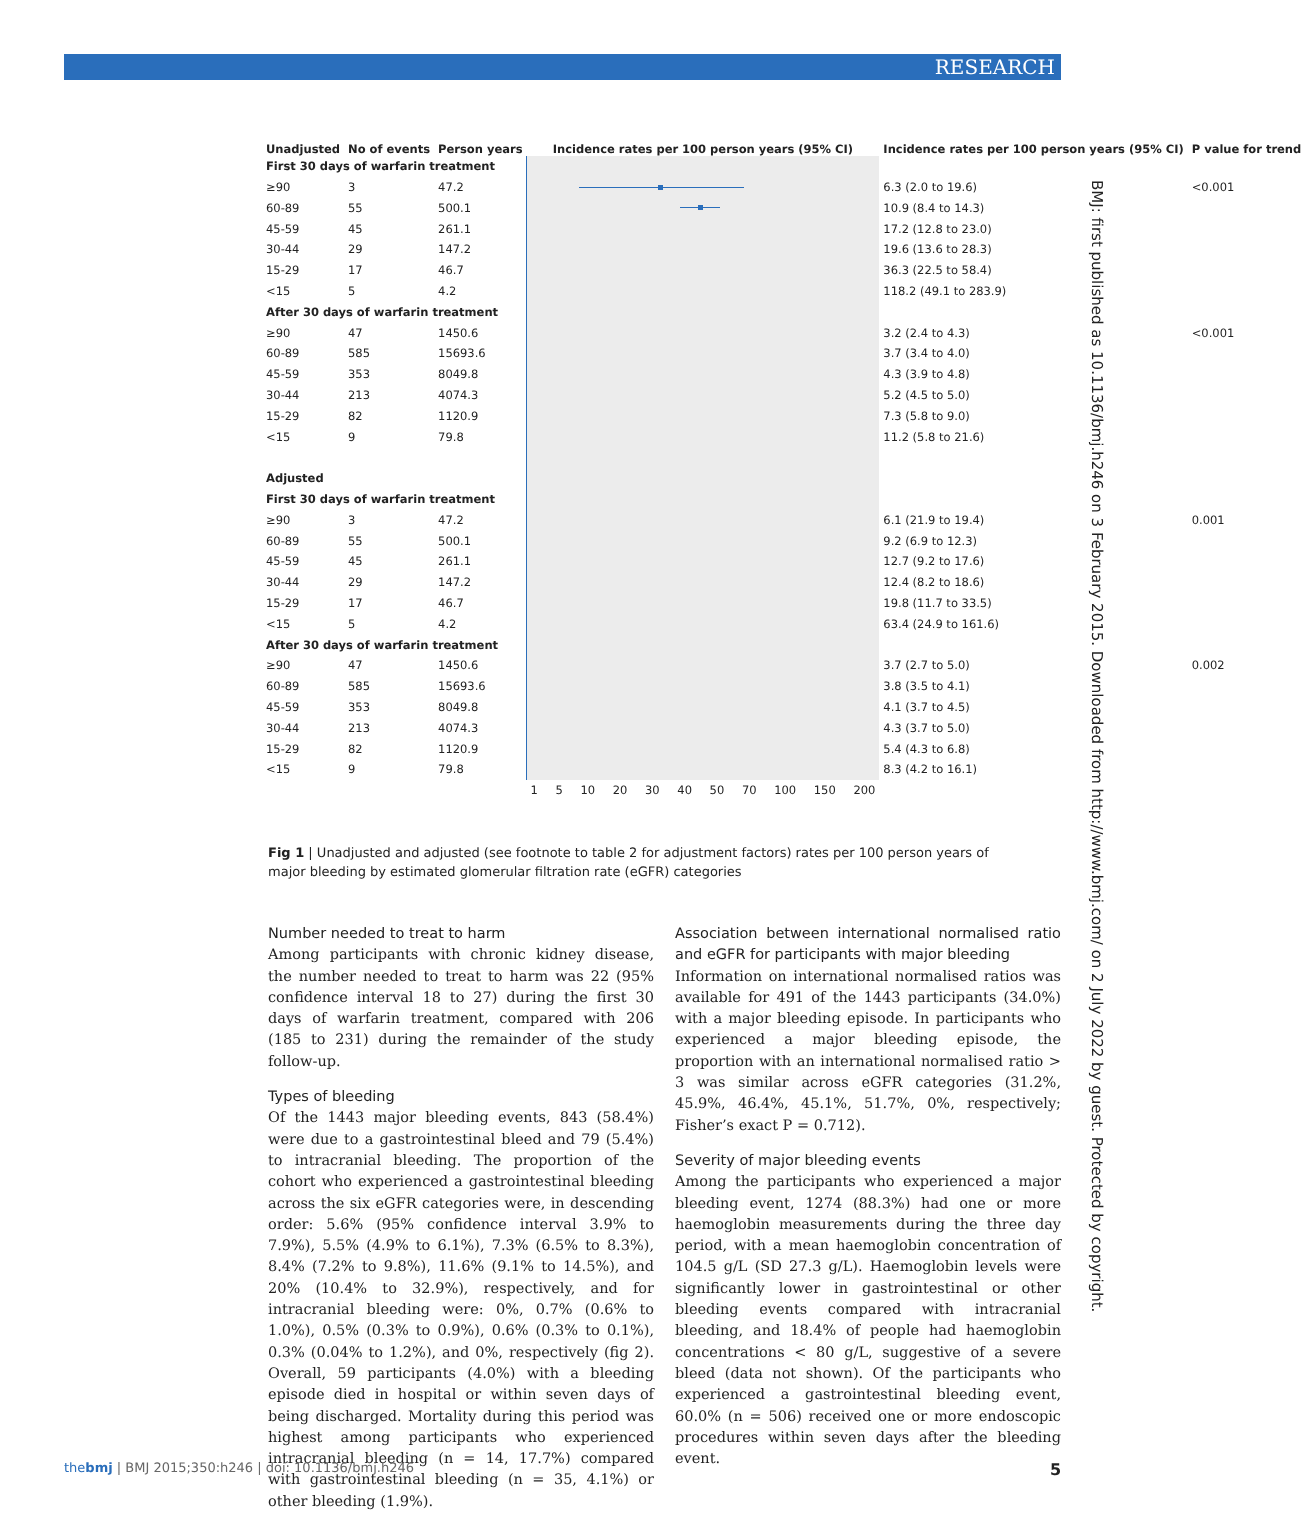RESEARCH
| Unadjusted | No of events | Person years | Incidence rates per 100 person years (95% CI) | Incidence rates per 100 person years (95% CI) | P value for trend |
| --- | --- | --- | --- | --- | --- |
| First 30 days of warfarin treatment | | | | | |
| ≥90 | 3 | 47.2 | | 6.3 (2.0 to 19.6) | <0.001 |
| 60-89 | 55 | 500.1 | | 10.9 (8.4 to 14.3) | |
| 45-59 | 45 | 261.1 | | 17.2 (12.8 to 23.0) | |
| 30-44 | 29 | 147.2 | | 19.6 (13.6 to 28.3) | |
| 15-29 | 17 | 46.7 | | 36.3 (22.5 to 58.4) | |
| <15 | 5 | 4.2 | | 118.2 (49.1 to 283.9) | |
| After 30 days of warfarin treatment | | | | | |
| ≥90 | 47 | 1450.6 | | 3.2 (2.4 to 4.3) | <0.001 |
| 60-89 | 585 | 15693.6 | | 3.7 (3.4 to 4.0) | |
| 45-59 | 353 | 8049.8 | | 4.3 (3.9 to 4.8) | |
| 30-44 | 213 | 4074.3 | | 5.2 (4.5 to 5.0) | |
| 15-29 | 82 | 1120.9 | | 7.3 (5.8 to 9.0) | |
| <15 | 9 | 79.8 | | 11.2 (5.8 to 21.6) | |
| Adjusted | | | | | |
| First 30 days of warfarin treatment | | | | | |
| ≥90 | 3 | 47.2 | | 6.1 (21.9 to 19.4) | 0.001 |
| 60-89 | 55 | 500.1 | | 9.2 (6.9 to 12.3) | |
| 45-59 | 45 | 261.1 | | 12.7 (9.2 to 17.6) | |
| 30-44 | 29 | 147.2 | | 12.4 (8.2 to 18.6) | |
| 15-29 | 17 | 46.7 | | 19.8 (11.7 to 33.5) | |
| <15 | 5 | 4.2 | | 63.4 (24.9 to 161.6) | |
| After 30 days of warfarin treatment | | | | | |
| ≥90 | 47 | 1450.6 | | 3.7 (2.7 to 5.0) | 0.002 |
| 60-89 | 585 | 15693.6 | | 3.8 (3.5 to 4.1) | |
| 45-59 | 353 | 8049.8 | | 4.1 (3.7 to 4.5) | |
| 30-44 | 213 | 4074.3 | | 4.3 (3.7 to 5.0) | |
| 15-29 | 82 | 1120.9 | | 5.4 (4.3 to 6.8) | |
| <15 | 9 | 79.8 | | 8.3 (4.2 to 16.1) | |
| | | | 1 5 10 20 30 40 50 70 100 150 200 | | |
Fig 1 | Unadjusted and adjusted (see footnote to table 2 for adjustment factors) rates per 100 person years of major bleeding by estimated glomerular filtration rate (eGFR) categories
Number needed to treat to harm
Among participants with chronic kidney disease, the number needed to treat to harm was 22 (95% confidence interval 18 to 27) during the first 30 days of warfarin treatment, compared with 206 (185 to 231) during the remainder of the study follow-up.
Types of bleeding
Of the 1443 major bleeding events, 843 (58.4%) were due to a gastrointestinal bleed and 79 (5.4%) to intracranial bleeding. The proportion of the cohort who experienced a gastrointestinal bleeding across the six eGFR categories were, in descending order: 5.6% (95% confidence interval 3.9% to 7.9%), 5.5% (4.9% to 6.1%), 7.3% (6.5% to 8.3%), 8.4% (7.2% to 9.8%), 11.6% (9.1% to 14.5%), and 20% (10.4% to 32.9%), respectively, and for intracranial bleeding were: 0%, 0.7% (0.6% to 1.0%), 0.5% (0.3% to 0.9%), 0.6% (0.3% to 0.1%), 0.3% (0.04% to 1.2%), and 0%, respectively (fig 2). Overall, 59 participants (4.0%) with a bleeding episode died in hospital or within seven days of being discharged. Mortality during this period was highest among participants who experienced intracranial bleeding (n = 14, 17.7%) compared with gastrointestinal bleeding (n = 35, 4.1%) or other bleeding (1.9%).
Association between international normalised ratio and eGFR for participants with major bleeding
Information on international normalised ratios was available for 491 of the 1443 participants (34.0%) with a major bleeding episode. In participants who experienced a major bleeding episode, the proportion with an international normalised ratio > 3 was similar across eGFR categories (31.2%, 45.9%, 46.4%, 45.1%, 51.7%, 0%, respectively; Fisher’s exact P = 0.712).
Severity of major bleeding events
Among the participants who experienced a major bleeding event, 1274 (88.3%) had one or more haemoglobin measurements during the three day period, with a mean haemoglobin concentration of 104.5 g/L (SD 27.3 g/L). Haemoglobin levels were significantly lower in gastrointestinal or other bleeding events compared with intracranial bleeding, and 18.4% of people had haemoglobin concentrations < 80 g/L, suggestive of a severe bleed (data not shown). Of the participants who experienced a gastrointestinal bleeding event, 60.0% (n = 506) received one or more endoscopic procedures within seven days after the bleeding event.
BMJ: first published as 10.1136/bmj.h246 on 3 February 2015. Downloaded from http://www.bmj.com/ on 2 July 2022 by guest. Protected by copyright.
thebmj | BMJ 2015;350:h246 | doi: 10.1136/bmj.h246
5